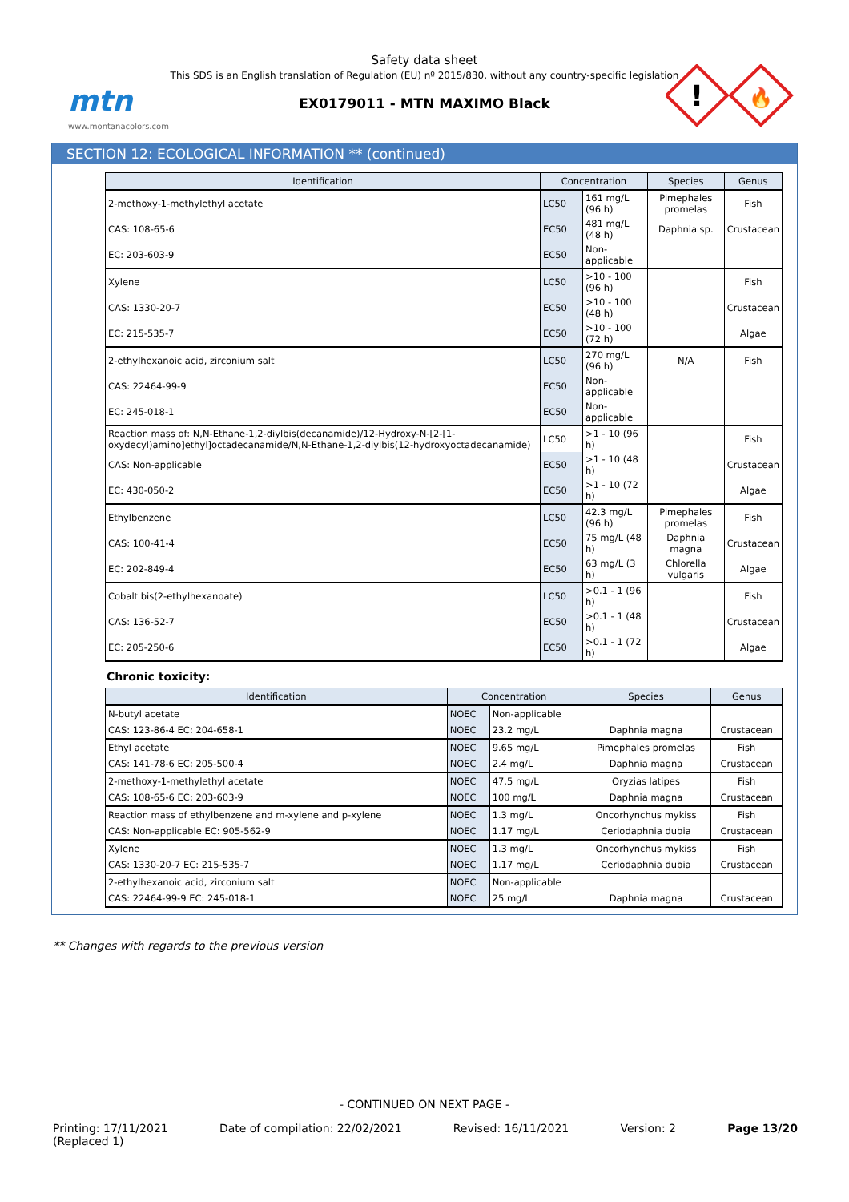mtn
www.montanacolors.com
Safety data sheet
This SDS is an English translation of Regulation (EU) nº 2015/830, without any country-specific legislation
EX0179011 - MTN MAXIMO Black
!
🔥
SECTION 12: ECOLOGICAL INFORMATION ** (continued)
| Identification | Concentration | | Species | Genus |
| --- | --- | --- | --- | --- |
| 2-methoxy-1-methylethyl acetate | LC50 | 161 mg/L (96 h) | Pimephales promelas | Fish |
| CAS: 108-65-6 | EC50 | 481 mg/L (48 h) | Daphnia sp. | Crustacean |
| EC: 203-603-9 | EC50 | Non-applicable | | |
| Xylene | LC50 | >10 - 100 (96 h) | | Fish |
| CAS: 1330-20-7 | EC50 | >10 - 100 (48 h) | | Crustacean |
| EC: 215-535-7 | EC50 | >10 - 100 (72 h) | | Algae |
| 2-ethylhexanoic acid, zirconium salt | LC50 | 270 mg/L (96 h) | N/A | Fish |
| CAS: 22464-99-9 | EC50 | Non-applicable | | |
| EC: 245-018-1 | EC50 | Non-applicable | | |
| Reaction mass of: N,N-Ethane-1,2-diylbis(decanamide)/12-Hydroxy-N-[2-[1-oxydecyl)amino]ethyl]octadecanamide/N,N-Ethane-1,2-diylbis(12-hydroxyoctadecanamide) | LC50 | >1 - 10 (96 h) | | Fish |
| CAS: Non-applicable | EC50 | >1 - 10 (48 h) | | Crustacean |
| EC: 430-050-2 | EC50 | >1 - 10 (72 h) | | Algae |
| Ethylbenzene | LC50 | 42.3 mg/L (96 h) | Pimephales promelas | Fish |
| CAS: 100-41-4 | EC50 | 75 mg/L (48 h) | Daphnia magna | Crustacean |
| EC: 202-849-4 | EC50 | 63 mg/L (3 h) | Chlorella vulgaris | Algae |
| Cobalt bis(2-ethylhexanoate) | LC50 | >0.1 - 1 (96 h) | | Fish |
| CAS: 136-52-7 | EC50 | >0.1 - 1 (48 h) | | Crustacean |
| EC: 205-250-6 | EC50 | >0.1 - 1 (72 h) | | Algae |
Chronic toxicity:
| Identification | Concentration | | Species | Genus |
| --- | --- | --- | --- | --- |
| N-butyl acetate | NOEC | Non-applicable | | |
| CAS: 123-86-4 EC: 204-658-1 | NOEC | 23.2 mg/L | Daphnia magna | Crustacean |
| Ethyl acetate | NOEC | 9.65 mg/L | Pimephales promelas | Fish |
| CAS: 141-78-6 EC: 205-500-4 | NOEC | 2.4 mg/L | Daphnia magna | Crustacean |
| 2-methoxy-1-methylethyl acetate | NOEC | 47.5 mg/L | Oryzias latipes | Fish |
| CAS: 108-65-6 EC: 203-603-9 | NOEC | 100 mg/L | Daphnia magna | Crustacean |
| Reaction mass of ethylbenzene and m-xylene and p-xylene | NOEC | 1.3 mg/L | Oncorhynchus mykiss | Fish |
| CAS: Non-applicable EC: 905-562-9 | NOEC | 1.17 mg/L | Ceriodaphnia dubia | Crustacean |
| Xylene | NOEC | 1.3 mg/L | Oncorhynchus mykiss | Fish |
| CAS: 1330-20-7 EC: 215-535-7 | NOEC | 1.17 mg/L | Ceriodaphnia dubia | Crustacean |
| 2-ethylhexanoic acid, zirconium salt | NOEC | Non-applicable | | |
| CAS: 22464-99-9 EC: 245-018-1 | NOEC | 25 mg/L | Daphnia magna | Crustacean |
** Changes with regards to the previous version
- CONTINUED ON NEXT PAGE -
Printing: 17/11/2021
(Replaced 1)
Date of compilation: 22/02/2021
Revised: 16/11/2021 Version: 2 Page 13/20